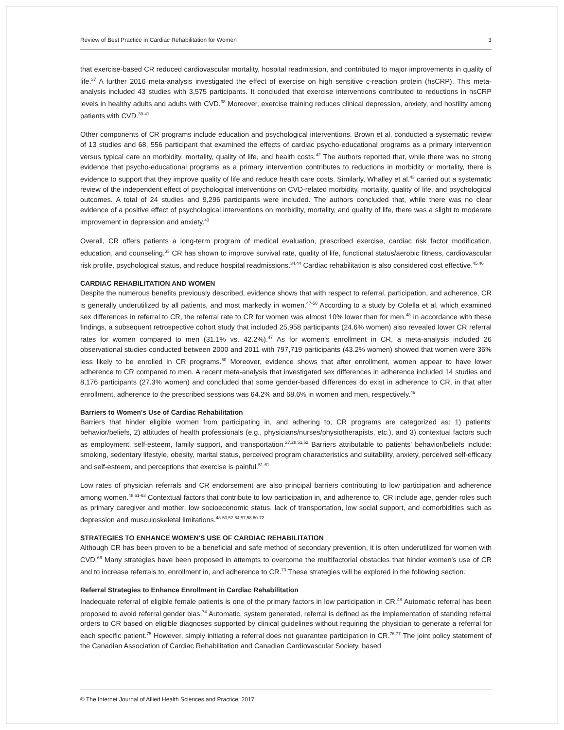Review of Best Practice in Cardiac Rehabilitation for Women 3
that exercise-based CR reduced cardiovascular mortality, hospital readmission, and contributed to major improvements in quality of life.<sup>37</sup> A further 2016 meta-analysis investigated the effect of exercise on high sensitive c-reaction protein (hsCRP). This meta-analysis included 43 studies with 3,575 participants. It concluded that exercise interventions contributed to reductions in hsCRP levels in healthy adults and adults with CVD.<sup>38</sup> Moreover, exercise training reduces clinical depression, anxiety, and hostility among patients with CVD.<sup>39-41</sup>
Other components of CR programs include education and psychological interventions. Brown et al. conducted a systematic review of 13 studies and 68, 556 participant that examined the effects of cardiac psycho-educational programs as a primary intervention versus typical care on morbidity, mortality, quality of life, and health costs.<sup>42</sup> The authors reported that, while there was no strong evidence that psycho-educational programs as a primary intervention contributes to reductions in morbidity or mortality, there is evidence to support that they improve quality of life and reduce health care costs. Similarly, Whalley et al.<sup>43</sup> carried out a systematic review of the independent effect of psychological interventions on CVD-related morbidity, mortality, quality of life, and psychological outcomes. A total of 24 studies and 9,296 participants were included. The authors concluded that, while there was no clear evidence of a positive effect of psychological interventions on morbidity, mortality, and quality of life, there was a slight to moderate improvement in depression and anxiety.<sup>43</sup>
Overall, CR offers patients a long-term program of medical evaluation, prescribed exercise, cardiac risk factor modification, education, and counseling.<sup>33</sup> CR has shown to improve survival rate, quality of life, functional status/aerobic fitness, cardiovascular risk profile, psychological status, and reduce hospital readmissions.<sup>34,44</sup> Cardiac rehabilitation is also considered cost effective.<sup>45,46</sup>
CARDIAC REHABILITATION AND WOMEN
Despite the numerous benefits previously described, evidence shows that with respect to referral, participation, and adherence, CR is generally underutilized by all patients, and most markedly in women.<sup>47-50</sup> According to a study by Colella et al, which examined sex differences in referral to CR, the referral rate to CR for women was almost 10% lower than for men.<sup>48</sup> In accordance with these findings, a subsequent retrospective cohort study that included 25,958 participants (24.6% women) also revealed lower CR referral rates for women compared to men (31.1% vs. 42.2%).<sup>47</sup> As for women's enrollment in CR, a meta-analysis included 26 observational studies conducted between 2000 and 2011 with 797,719 participants (43.2% women) showed that women were 36% less likely to be enrolled in CR programs.<sup>50</sup> Moreover, evidence shows that after enrollment, women appear to have lower adherence to CR compared to men. A recent meta-analysis that investigated sex differences in adherence included 14 studies and 8,176 participants (27.3% women) and concluded that some gender-based differences do exist in adherence to CR, in that after enrollment, adherence to the prescribed sessions was 64.2% and 68.6% in women and men, respectively.<sup>49</sup>
Barriers to Women's Use of Cardiac Rehabilitation
Barriers that hinder eligible women from participating in, and adhering to, CR programs are categorized as: 1) patients' behavior/beliefs, 2) attitudes of health professionals (e.g., physicians/nurses/physiotherapists, etc.), and 3) contextual factors such as employment, self-esteem, family support, and transportation.<sup>27,28,51,52</sup> Barriers attributable to patients' behavior/beliefs include: smoking, sedentary lifestyle, obesity, marital status, perceived program characteristics and suitability, anxiety, perceived self-efficacy and self-esteem, and perceptions that exercise is painful.<sup>51-61</sup>
Low rates of physician referrals and CR endorsement are also principal barriers contributing to low participation and adherence among women.<sup>48,61-63</sup> Contextual factors that contribute to low participation in, and adherence to, CR include age, gender roles such as primary caregiver and mother, low socioeconomic status, lack of transportation, low social support, and comorbidities such as depression and musculoskeletal limitations.<sup>48-50,52-54,57,58,60-72</sup>
STRATEGIES TO ENHANCE WOMEN'S USE OF CARDIAC REHABILITATION
Although CR has been proven to be a beneficial and safe method of secondary prevention, it is often underutilized for women with CVD.<sup>66</sup> Many strategies have been proposed in attempts to overcome the multifactorial obstacles that hinder women's use of CR and to increase referrals to, enrollment in, and adherence to CR.<sup>73</sup> These strategies will be explored in the following section.
Referral Strategies to Enhance Enrollment in Cardiac Rehabilitation
Inadequate referral of eligible female patients is one of the primary factors in low participation in CR.<sup>48</sup> Automatic referral has been proposed to avoid referral gender bias.<sup>74</sup> Automatic, system generated, referral is defined as the implementation of standing referral orders to CR based on eligible diagnoses supported by clinical guidelines without requiring the physician to generate a referral for each specific patient.<sup>75</sup> However, simply initiating a referral does not guarantee participation in CR.<sup>76,77</sup> The joint policy statement of the Canadian Association of Cardiac Rehabilitation and Canadian Cardiovascular Society, based
© The Internet Journal of Allied Health Sciences and Practice, 2017